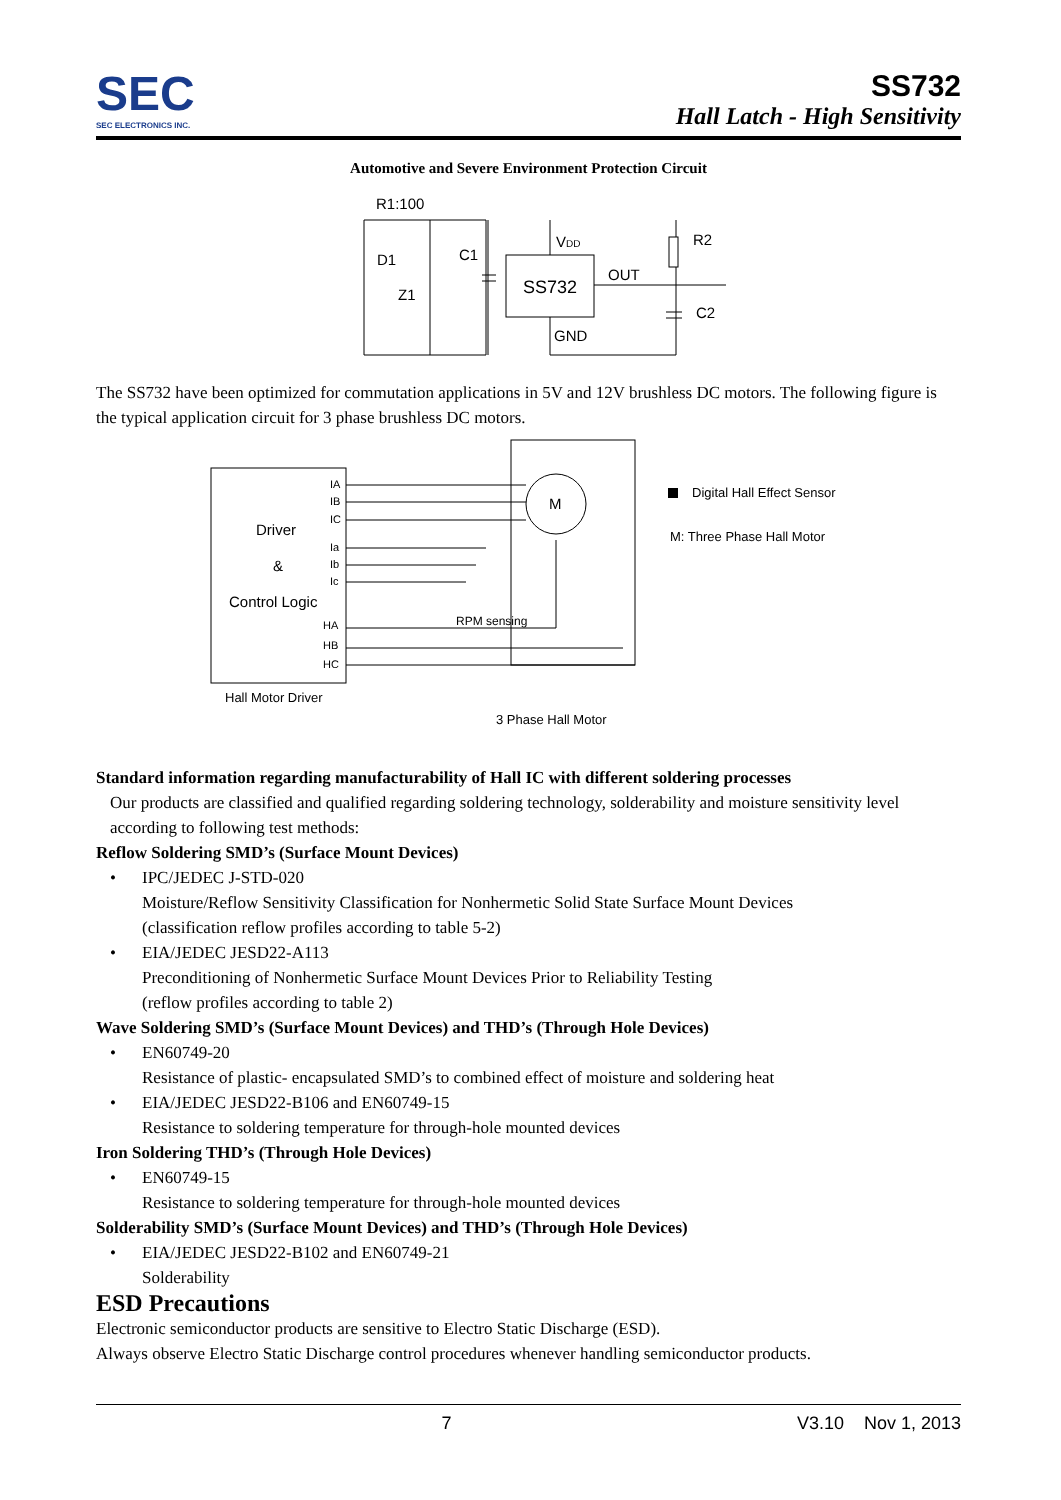SEC
SEC ELECTRONICS INC.
SS732
Hall Latch - High Sensitivity
Automotive and Severe Environment Protection Circuit
R1:100
D1
Z1
C1
VDD
SS732
OUT
R2
C2
GND
The SS732 have been optimized for commutation applications in 5V and 12V brushless DC motors. The following figure is the typical application circuit for 3 phase brushless DC motors.
IA
IB
IC
Ia
Ib
Ic
HA
HB
HC
Driver
&
Control Logic
M
RPM sensing
Digital Hall Effect Sensor
M: Three Phase Hall Motor
Hall Motor Driver
3 Phase Hall Motor
Standard information regarding manufacturability of Hall IC with different soldering processes
Our products are classified and qualified regarding soldering technology, solderability and moisture sensitivity level according to following test methods:
Reflow Soldering SMD’s (Surface Mount Devices)
• IPC/JEDEC J-STD-020
Moisture/Reflow Sensitivity Classification for Nonhermetic Solid State Surface Mount Devices
(classification reflow profiles according to table 5-2)
• EIA/JEDEC JESD22-A113
Preconditioning of Nonhermetic Surface Mount Devices Prior to Reliability Testing
(reflow profiles according to table 2)
Wave Soldering SMD’s (Surface Mount Devices) and THD’s (Through Hole Devices)
• EN60749-20
Resistance of plastic- encapsulated SMD’s to combined effect of moisture and soldering heat
• EIA/JEDEC JESD22-B106 and EN60749-15
Resistance to soldering temperature for through-hole mounted devices
Iron Soldering THD’s (Through Hole Devices)
• EN60749-15
Resistance to soldering temperature for through-hole mounted devices
Solderability SMD’s (Surface Mount Devices) and THD’s (Through Hole Devices)
• EIA/JEDEC JESD22-B102 and EN60749-21
Solderability
ESD Precautions
Electronic semiconductor products are sensitive to Electro Static Discharge (ESD).
Always observe Electro Static Discharge control procedures whenever handling semiconductor products.
7 V3.10 Nov 1, 2013